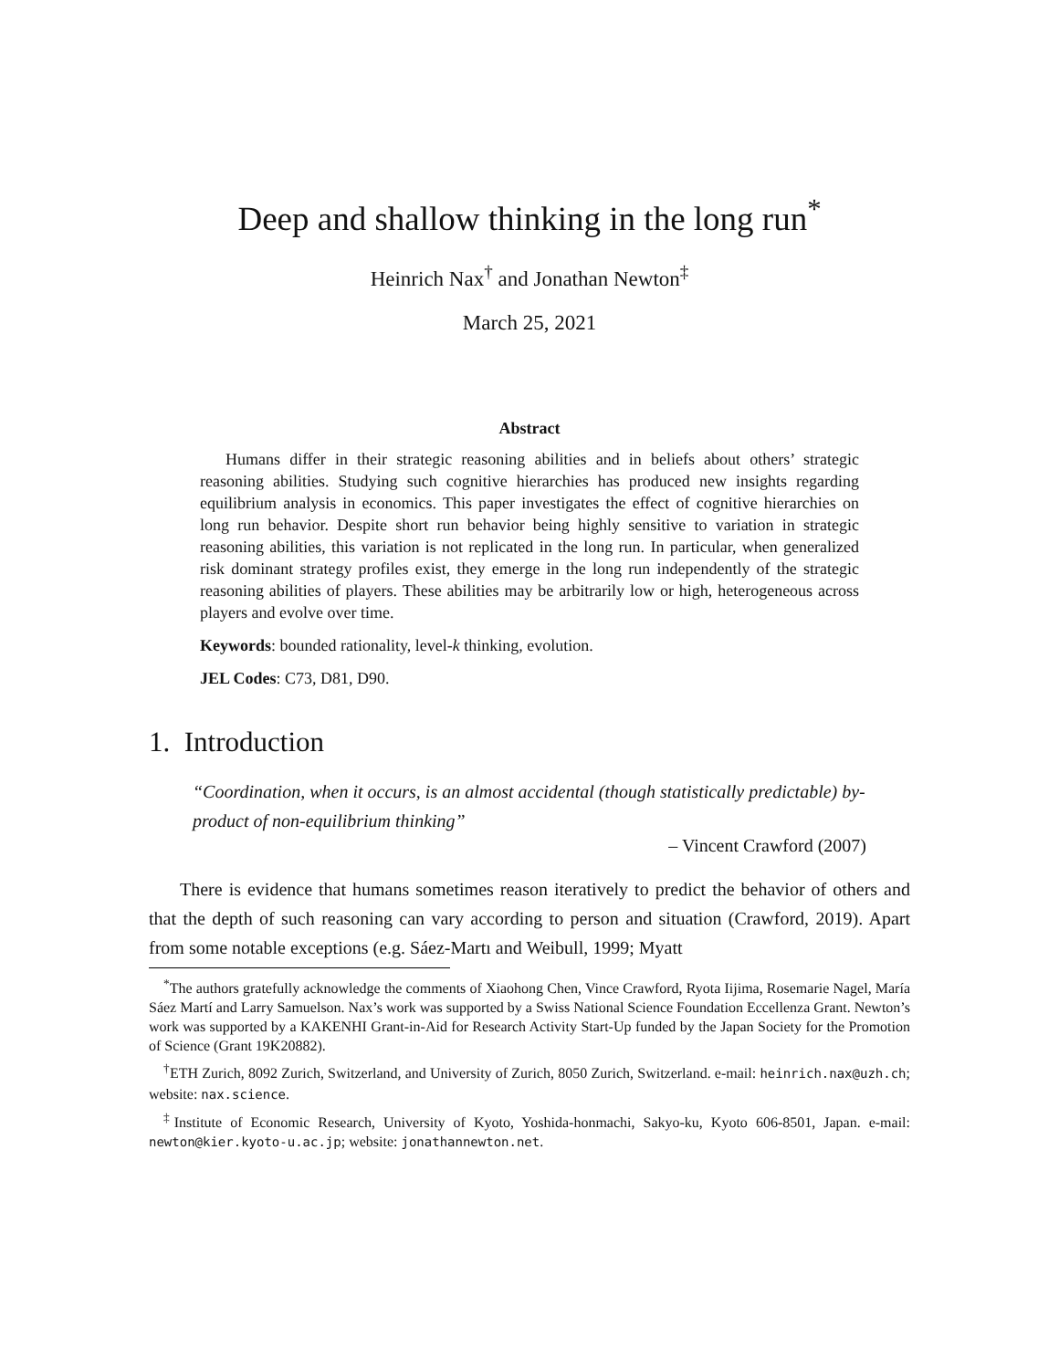Deep and shallow thinking in the long run<sup>*</sup>
Heinrich Nax<sup>†</sup> and Jonathan Newton<sup>‡</sup>
March 25, 2021
Abstract
Humans differ in their strategic reasoning abilities and in beliefs about others’ strategic reasoning abilities. Studying such cognitive hierarchies has produced new insights regarding equilibrium analysis in economics. This paper investigates the effect of cognitive hierarchies on long run behavior. Despite short run behavior being highly sensitive to variation in strategic reasoning abilities, this variation is not replicated in the long run. In particular, when generalized risk dominant strategy profiles exist, they emerge in the long run independently of the strategic reasoning abilities of players. These abilities may be arbitrarily low or high, heterogeneous across players and evolve over time.
Keywords: bounded rationality, level-k thinking, evolution.
JEL Codes: C73, D81, D90.
1. Introduction
“Coordination, when it occurs, is an almost accidental (though statistically predictable) by-product of non-equilibrium thinking”
– Vincent Crawford (2007)
There is evidence that humans sometimes reason iteratively to predict the behavior of others and that the depth of such reasoning can vary according to person and situation (Crawford, 2019). Apart from some notable exceptions (e.g. Sáez-Martı and Weibull, 1999; Myatt
<sup>*</sup> The authors gratefully acknowledge the comments of Xiaohong Chen, Vince Crawford, Ryota Iijima, Rosemarie Nagel, María Sáez Martí and Larry Samuelson. Nax’s work was supported by a Swiss National Science Foundation Eccellenza Grant. Newton’s work was supported by a KAKENHI Grant-in-Aid for Research Activity Start-Up funded by the Japan Society for the Promotion of Science (Grant 19K20882).
<sup>†</sup> ETH Zurich, 8092 Zurich, Switzerland, and University of Zurich, 8050 Zurich, Switzerland. e-mail: heinrich.nax@uzh.ch; website: nax.science.
<sup>‡</sup> Institute of Economic Research, University of Kyoto, Yoshida-honmachi, Sakyo-ku, Kyoto 606-8501, Japan. e-mail: newton@kier.kyoto-u.ac.jp; website: jonathannewton.net.